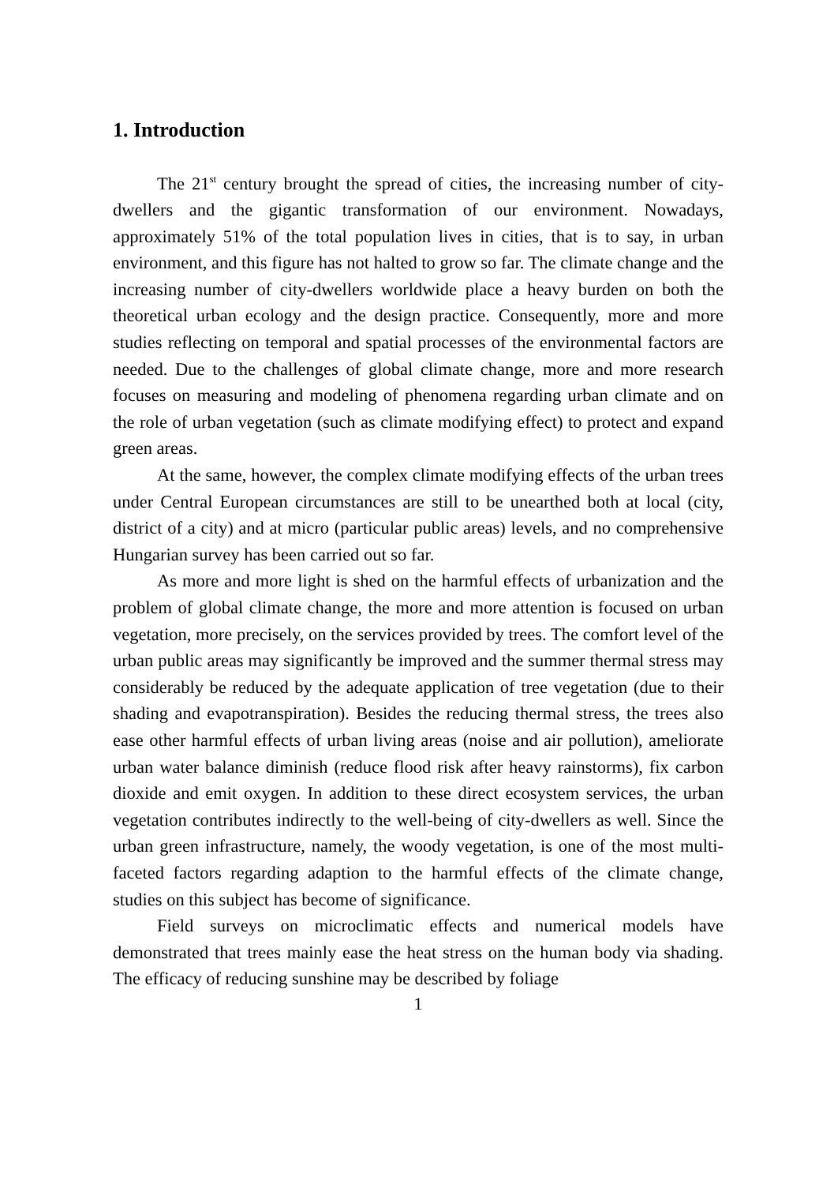1. Introduction
The 21<sup>st</sup> century brought the spread of cities, the increasing number of city-dwellers and the gigantic transformation of our environment. Nowadays, approximately 51% of the total population lives in cities, that is to say, in urban environment, and this figure has not halted to grow so far. The climate change and the increasing number of city-dwellers worldwide place a heavy burden on both the theoretical urban ecology and the design practice. Consequently, more and more studies reflecting on temporal and spatial processes of the environmental factors are needed. Due to the challenges of global climate change, more and more research focuses on measuring and modeling of phenomena regarding urban climate and on the role of urban vegetation (such as climate modifying effect) to protect and expand green areas.
At the same, however, the complex climate modifying effects of the urban trees under Central European circumstances are still to be unearthed both at local (city, district of a city) and at micro (particular public areas) levels, and no comprehensive Hungarian survey has been carried out so far.
As more and more light is shed on the harmful effects of urbanization and the problem of global climate change, the more and more attention is focused on urban vegetation, more precisely, on the services provided by trees. The comfort level of the urban public areas may significantly be improved and the summer thermal stress may considerably be reduced by the adequate application of tree vegetation (due to their shading and evapotranspiration). Besides the reducing thermal stress, the trees also ease other harmful effects of urban living areas (noise and air pollution), ameliorate urban water balance diminish (reduce flood risk after heavy rainstorms), fix carbon dioxide and emit oxygen. In addition to these direct ecosystem services, the urban vegetation contributes indirectly to the well-being of city-dwellers as well. Since the urban green infrastructure, namely, the woody vegetation, is one of the most multi-faceted factors regarding adaption to the harmful effects of the climate change, studies on this subject has become of significance.
Field surveys on microclimatic effects and numerical models have demonstrated that trees mainly ease the heat stress on the human body via shading. The efficacy of reducing sunshine may be described by foliage
1